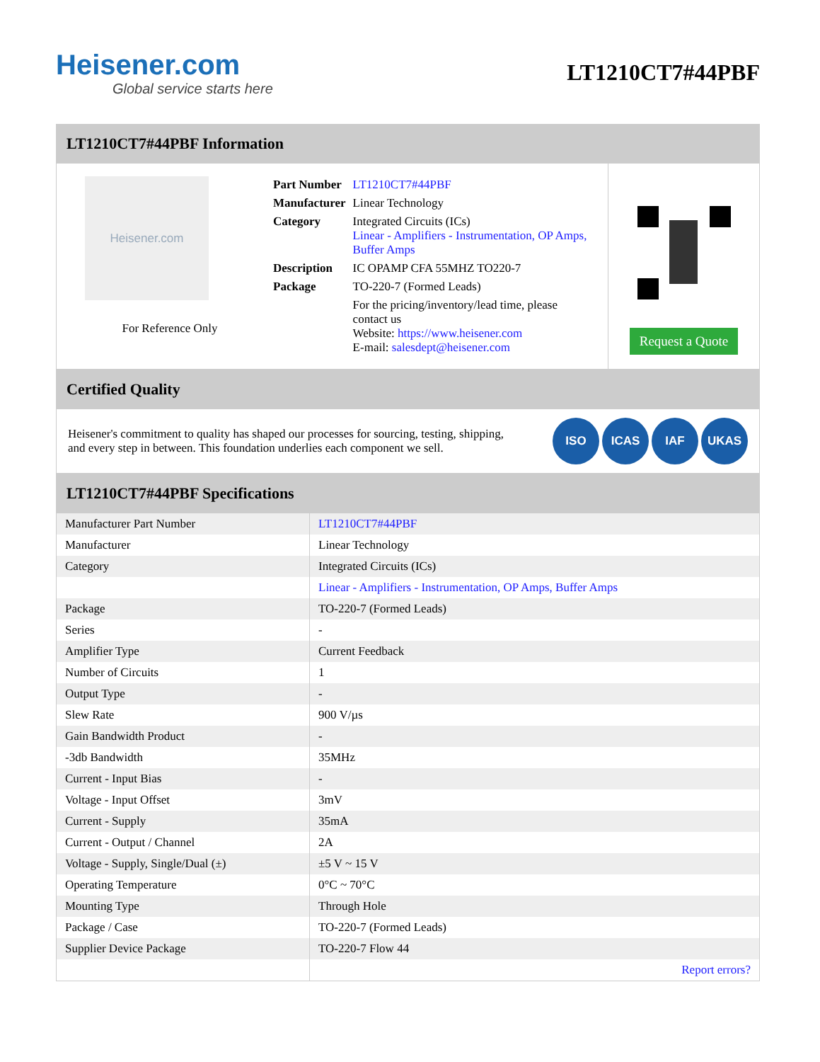Heisener.com
Global service starts here
LT1210CT7#44PBF
LT1210CT7#44PBF Information
Heisener.com
For Reference Only
| Part Number | LT1210CT7#44PBF |
| Manufacturer | Linear Technology |
| Category | Integrated Circuits (ICs) Linear - Amplifiers - Instrumentation, OP Amps, Buffer Amps |
| Description | IC OPAMP CFA 55MHZ TO220-7 |
| Package | TO-220-7 (Formed Leads) |
| | For the pricing/inventory/lead time, please contact us Website: https://www.heisener.com E-mail: salesdept@heisener.com |
Request a Quote
Certified Quality
Heisener's commitment to quality has shaped our processes for sourcing, testing, shipping, and every step in between. This foundation underlies each component we sell.
ISO ICAS IAF UKAS
LT1210CT7#44PBF Specifications
| Manufacturer Part Number | LT1210CT7#44PBF |
| Manufacturer | Linear Technology |
| Category | Integrated Circuits (ICs) |
| | Linear - Amplifiers - Instrumentation, OP Amps, Buffer Amps |
| Package | TO-220-7 (Formed Leads) |
| Series | - |
| Amplifier Type | Current Feedback |
| Number of Circuits | 1 |
| Output Type | - |
| Slew Rate | 900 V/µs |
| Gain Bandwidth Product | - |
| -3db Bandwidth | 35MHz |
| Current - Input Bias | - |
| Voltage - Input Offset | 3mV |
| Current - Supply | 35mA |
| Current - Output / Channel | 2A |
| Voltage - Supply, Single/Dual (±) | ±5 V ~ 15 V |
| Operating Temperature | 0°C ~ 70°C |
| Mounting Type | Through Hole |
| Package / Case | TO-220-7 (Formed Leads) |
| Supplier Device Package | TO-220-7 Flow 44 |
| | Report errors? |